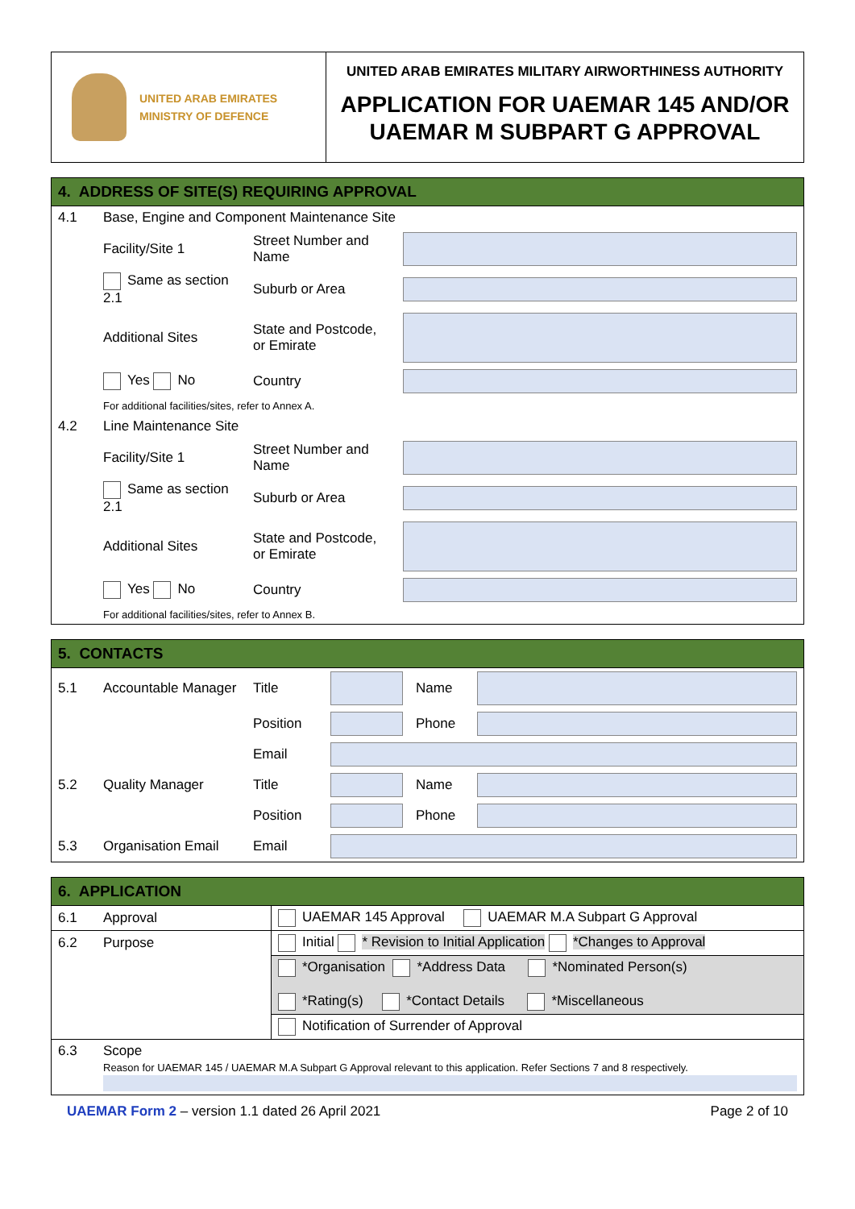UNITED ARAB EMIRATES
MINISTRY OF DEFENCE
UNITED ARAB EMIRATES MILITARY AIRWORTHINESS AUTHORITY
APPLICATION FOR UAEMAR 145 AND/OR UAEMAR M SUBPART G APPROVAL
4. ADDRESS OF SITE(S) REQUIRING APPROVAL
| 4.1 | Base, Engine and Component Maintenance Site | | |
| | Facility/Site 1 | Street Number and Name | |
| | Same as section 2.1 | Suburb or Area | |
| | Additional Sites | State and Postcode, or Emirate | |
| | Yes No | Country | |
| | For additional facilities/sites, refer to Annex A. | | |
| 4.2 | Line Maintenance Site | | |
| | Facility/Site 1 | Street Number and Name | |
| | Same as section 2.1 | Suburb or Area | |
| | Additional Sites | State and Postcode, or Emirate | |
| | Yes No | Country | |
| | For additional facilities/sites, refer to Annex B. | | |
5. CONTACTS
| 5.1 | Accountable Manager | Title | | Name | |
| | | Position | | Phone | |
| | | Email | | | |
| 5.2 | Quality Manager | Title | | Name | |
| | | Position | | Phone | |
| 5.3 | Organisation Email | Email | | | |
6. APPLICATION
| 6.1 | Approval | UAEMAR 145 Approval UAEMAR M.A Subpart G Approval |
| 6.2 | Purpose | Initial * Revision to Initial Application *Changes to Approval |
| | | *Organisation *Address Data *Nominated Person(s) *Rating(s) *Contact Details *Miscellaneous |
| | | Notification of Surrender of Approval |
| 6.3 | Scope Reason for UAEMAR 145 / UAEMAR M.A Subpart G Approval relevant to this application. Refer Sections 7 and 8 respectively. | |
UAEMAR Form 2 – version 1.1 dated 26 April 2021
Page 2 of 10